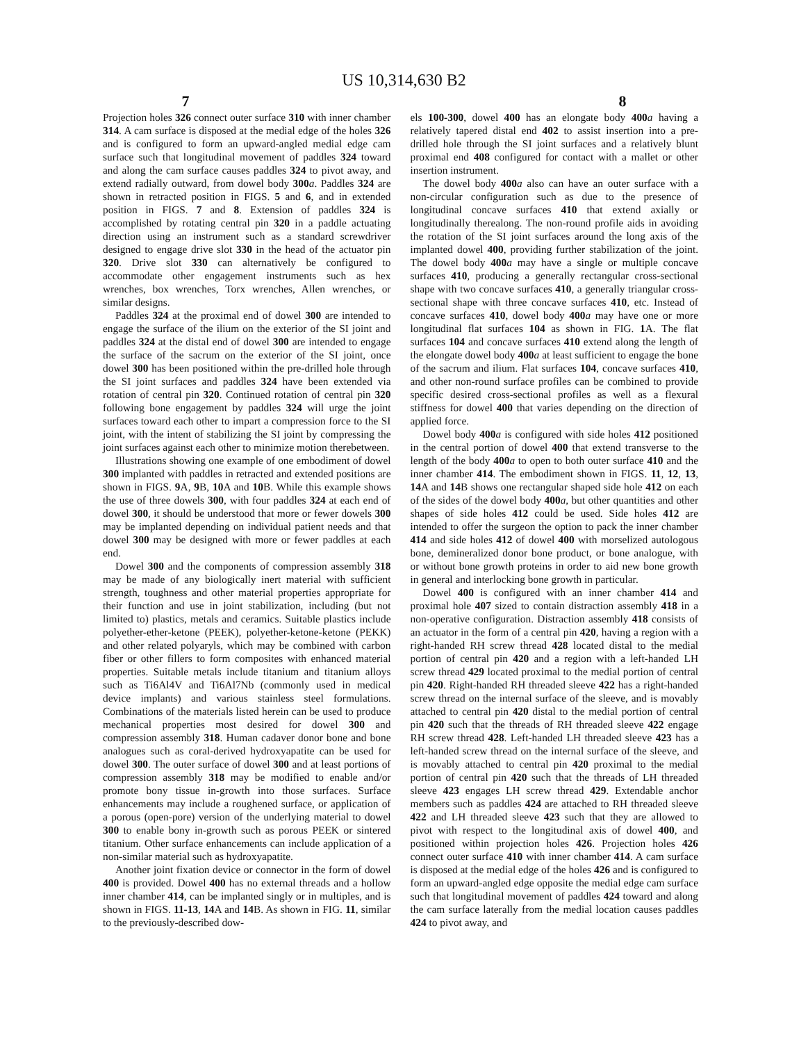US 10,314,630 B2
7 8
Projection holes 326 connect outer surface 310 with inner chamber 314. A cam surface is disposed at the medial edge of the holes 326 and is configured to form an upward-angled medial edge cam surface such that longitudinal movement of paddles 324 toward and along the cam surface causes paddles 324 to pivot away, and extend radially outward, from dowel body 300 a. Paddles 324 are shown in retracted position in FIGS. 5 and 6, and in extended position in FIGS. 7 and 8. Extension of paddles 324 is accomplished by rotating central pin 320 in a paddle actuating direction using an instrument such as a standard screwdriver designed to engage drive slot 330 in the head of the actuator pin 320. Drive slot 330 can alternatively be configured to accommodate other engagement instruments such as hex wrenches, box wrenches, Torx wrenches, Allen wrenches, or similar designs.
Paddles 324 at the proximal end of dowel 300 are intended to engage the surface of the ilium on the exterior of the SI joint and paddles 324 at the distal end of dowel 300 are intended to engage the surface of the sacrum on the exterior of the SI joint, once dowel 300 has been positioned within the pre-drilled hole through the SI joint surfaces and paddles 324 have been extended via rotation of central pin 320. Continued rotation of central pin 320 following bone engagement by paddles 324 will urge the joint surfaces toward each other to impart a compression force to the SI joint, with the intent of stabilizing the SI joint by compressing the joint surfaces against each other to minimize motion therebetween.
Illustrations showing one example of one embodiment of dowel 300 implanted with paddles in retracted and extended positions are shown in FIGS. 9 A, 9 B, 10 A and 10 B. While this example shows the use of three dowels 300, with four paddles 324 at each end of dowel 300, it should be understood that more or fewer dowels 300 may be implanted depending on individual patient needs and that dowel 300 may be designed with more or fewer paddles at each end.
Dowel 300 and the components of compression assembly 318 may be made of any biologically inert material with sufficient strength, toughness and other material properties appropriate for their function and use in joint stabilization, including (but not limited to) plastics, metals and ceramics. Suitable plastics include polyether-ether-ketone (PEEK), polyether-ketone-ketone (PEKK) and other related polyaryls, which may be combined with carbon fiber or other fillers to form composites with enhanced material properties. Suitable metals include titanium and titanium alloys such as Ti6Al4V and Ti6Al7Nb (commonly used in medical device implants) and various stainless steel formulations. Combinations of the materials listed herein can be used to produce mechanical properties most desired for dowel 300 and compression assembly 318. Human cadaver donor bone and bone analogues such as coral-derived hydroxyapatite can be used for dowel 300. The outer surface of dowel 300 and at least portions of compression assembly 318 may be modified to enable and/or promote bony tissue in-growth into those surfaces. Surface enhancements may include a roughened surface, or application of a porous (open-pore) version of the underlying material to dowel 300 to enable bony in-growth such as porous PEEK or sintered titanium. Other surface enhancements can include application of a non-similar material such as hydroxyapatite.
Another joint fixation device or connector in the form of dowel 400 is provided. Dowel 400 has no external threads and a hollow inner chamber 414, can be implanted singly or in multiples, and is shown in FIGS. 11-13, 14 A and 14 B. As shown in FIG. 11, similar to the previously-described dow-
els 100-300, dowel 400 has an elongate body 400 a having a relatively tapered distal end 402 to assist insertion into a pre-drilled hole through the SI joint surfaces and a relatively blunt proximal end 408 configured for contact with a mallet or other insertion instrument.
The dowel body 400 a also can have an outer surface with a non-circular configuration such as due to the presence of longitudinal concave surfaces 410 that extend axially or longitudinally therealong. The non-round profile aids in avoiding the rotation of the SI joint surfaces around the long axis of the implanted dowel 400, providing further stabilization of the joint. The dowel body 400 a may have a single or multiple concave surfaces 410, producing a generally rectangular cross-sectional shape with two concave surfaces 410, a generally triangular cross-sectional shape with three concave surfaces 410, etc. Instead of concave surfaces 410, dowel body 400 a may have one or more longitudinal flat surfaces 104 as shown in FIG. 1 A. The flat surfaces 104 and concave surfaces 410 extend along the length of the elongate dowel body 400 a at least sufficient to engage the bone of the sacrum and ilium. Flat surfaces 104, concave surfaces 410, and other non-round surface profiles can be combined to provide specific desired cross-sectional profiles as well as a flexural stiffness for dowel 400 that varies depending on the direction of applied force.
Dowel body 400 a is configured with side holes 412 positioned in the central portion of dowel 400 that extend transverse to the length of the body 400 a to open to both outer surface 410 and the inner chamber 414. The embodiment shown in FIGS. 11, 12, 13, 14 A and 14 B shows one rectangular shaped side hole 412 on each of the sides of the dowel body 400 a, but other quantities and other shapes of side holes 412 could be used. Side holes 412 are intended to offer the surgeon the option to pack the inner chamber 414 and side holes 412 of dowel 400 with morselized autologous bone, demineralized donor bone product, or bone analogue, with or without bone growth proteins in order to aid new bone growth in general and interlocking bone growth in particular.
Dowel 400 is configured with an inner chamber 414 and proximal hole 407 sized to contain distraction assembly 418 in a non-operative configuration. Distraction assembly 418 consists of an actuator in the form of a central pin 420, having a region with a right-handed RH screw thread 428 located distal to the medial portion of central pin 420 and a region with a left-handed LH screw thread 429 located proximal to the medial portion of central pin 420. Right-handed RH threaded sleeve 422 has a right-handed screw thread on the internal surface of the sleeve, and is movably attached to central pin 420 distal to the medial portion of central pin 420 such that the threads of RH threaded sleeve 422 engage RH screw thread 428. Left-handed LH threaded sleeve 423 has a left-handed screw thread on the internal surface of the sleeve, and is movably attached to central pin 420 proximal to the medial portion of central pin 420 such that the threads of LH threaded sleeve 423 engages LH screw thread 429. Extendable anchor members such as paddles 424 are attached to RH threaded sleeve 422 and LH threaded sleeve 423 such that they are allowed to pivot with respect to the longitudinal axis of dowel 400, and positioned within projection holes 426. Projection holes 426 connect outer surface 410 with inner chamber 414. A cam surface is disposed at the medial edge of the holes 426 and is configured to form an upward-angled edge opposite the medial edge cam surface such that longitudinal movement of paddles 424 toward and along the cam surface laterally from the medial location causes paddles 424 to pivot away, and